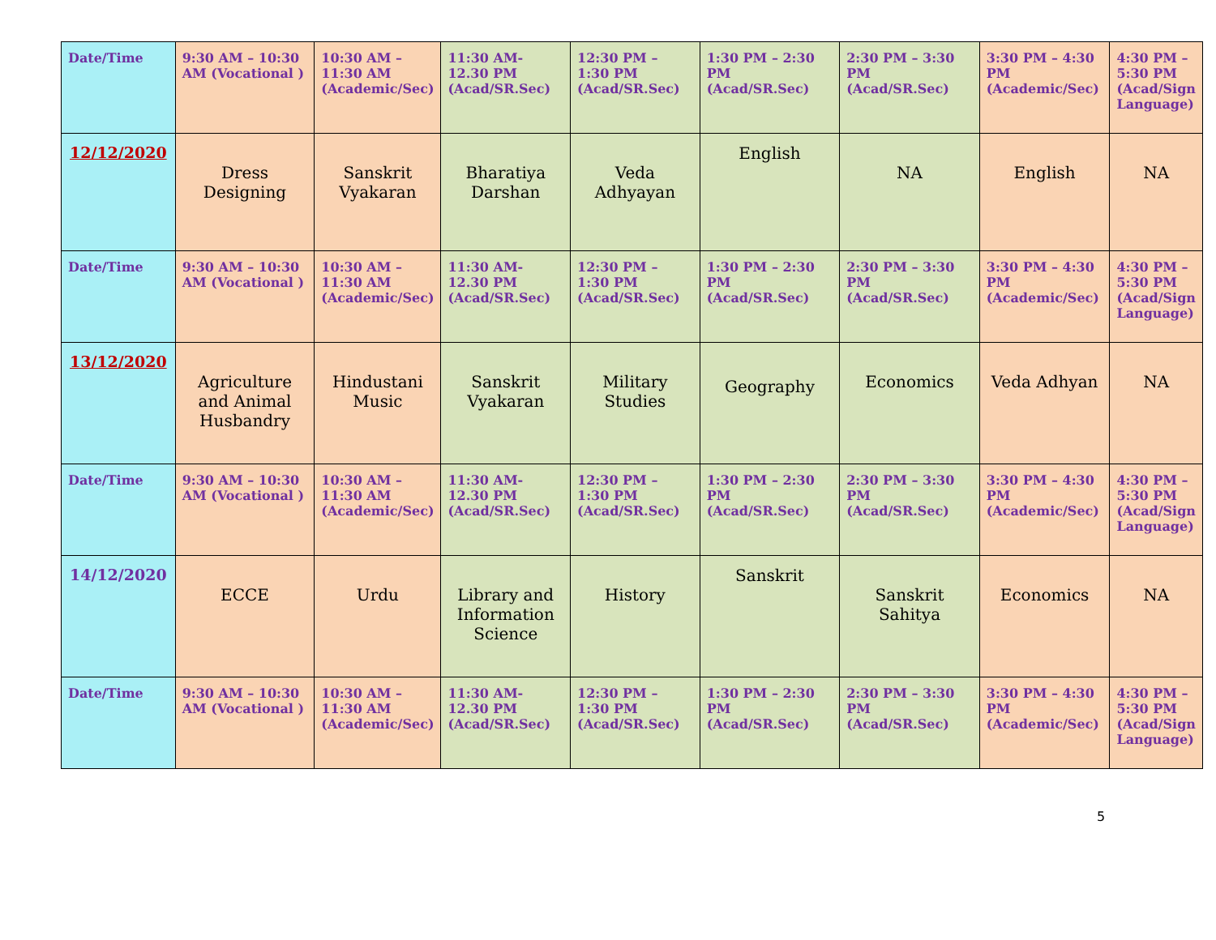| Date/Time | 9:30 AM – 10:30 AM (Vocational ) | 10:30 AM – 11:30 AM (Academic/Sec) | 11:30 AM- 12.30 PM (Acad/SR.Sec) | 12:30 PM – 1:30 PM (Acad/SR.Sec) | 1:30 PM – 2:30 PM (Acad/SR.Sec) | 2:30 PM – 3:30 PM (Acad/SR.Sec) | 3:30 PM – 4:30 PM (Academic/Sec) | 4:30 PM – 5:30 PM (Acad/Sign Language) |
| 12/12/2020 | Dress Designing | Sanskrit Vyakaran | Bharatiya Darshan | Veda Adhyayan | English | NA | English | NA |
| Date/Time | 9:30 AM – 10:30 AM (Vocational ) | 10:30 AM – 11:30 AM (Academic/Sec) | 11:30 AM- 12.30 PM (Acad/SR.Sec) | 12:30 PM – 1:30 PM (Acad/SR.Sec) | 1:30 PM – 2:30 PM (Acad/SR.Sec) | 2:30 PM – 3:30 PM (Acad/SR.Sec) | 3:30 PM – 4:30 PM (Academic/Sec) | 4:30 PM – 5:30 PM (Acad/Sign Language) |
| 13/12/2020 | Agriculture and Animal Husbandry | Hindustani Music | Sanskrit Vyakaran | Military Studies | Geography | Economics | Veda Adhyan | NA |
| Date/Time | 9:30 AM – 10:30 AM (Vocational ) | 10:30 AM – 11:30 AM (Academic/Sec) | 11:30 AM- 12.30 PM (Acad/SR.Sec) | 12:30 PM – 1:30 PM (Acad/SR.Sec) | 1:30 PM – 2:30 PM (Acad/SR.Sec) | 2:30 PM – 3:30 PM (Acad/SR.Sec) | 3:30 PM – 4:30 PM (Academic/Sec) | 4:30 PM – 5:30 PM (Acad/Sign Language) |
| 14/12/2020 | ECCE | Urdu | Library and Information Science | History | Sanskrit | Sanskrit Sahitya | Economics | NA |
| Date/Time | 9:30 AM – 10:30 AM (Vocational ) | 10:30 AM – 11:30 AM (Academic/Sec) | 11:30 AM- 12.30 PM (Acad/SR.Sec) | 12:30 PM – 1:30 PM (Acad/SR.Sec) | 1:30 PM – 2:30 PM (Acad/SR.Sec) | 2:30 PM – 3:30 PM (Acad/SR.Sec) | 3:30 PM – 4:30 PM (Academic/Sec) | 4:30 PM – 5:30 PM (Acad/Sign Language) |
5